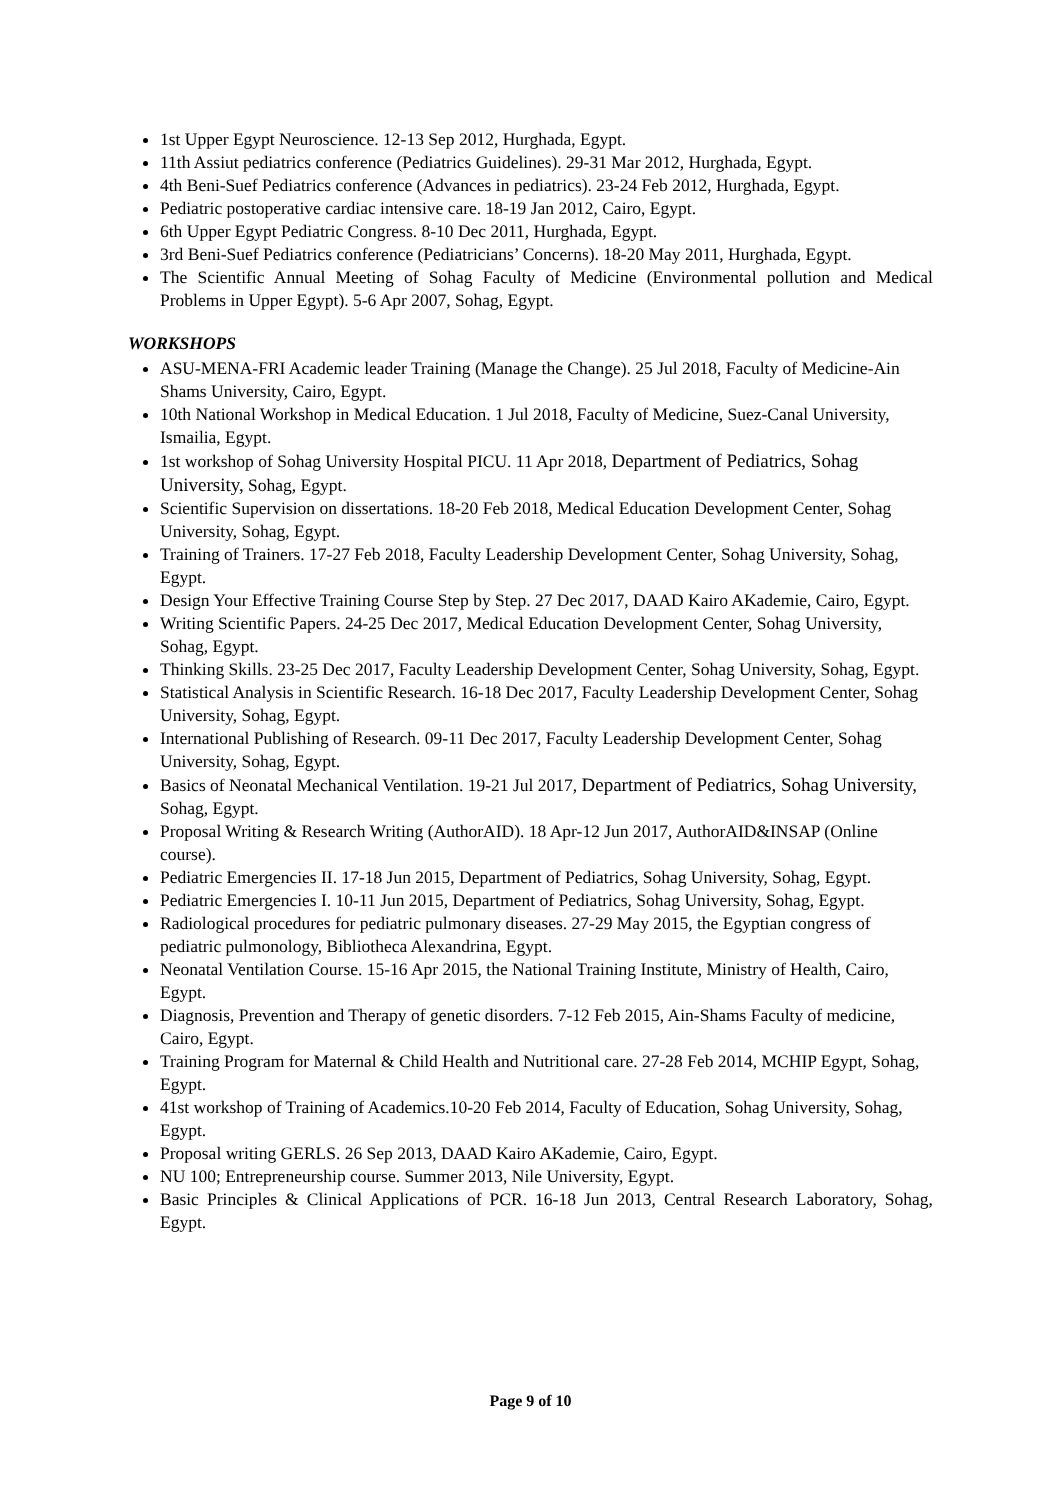1st Upper Egypt Neuroscience. 12-13 Sep 2012, Hurghada, Egypt.
11th Assiut pediatrics conference (Pediatrics Guidelines). 29-31 Mar 2012, Hurghada, Egypt.
4th Beni-Suef Pediatrics conference (Advances in pediatrics). 23-24 Feb 2012, Hurghada, Egypt.
Pediatric postoperative cardiac intensive care. 18-19 Jan 2012, Cairo, Egypt.
6th Upper Egypt Pediatric Congress. 8-10 Dec 2011, Hurghada, Egypt.
3rd Beni-Suef Pediatrics conference (Pediatricians’ Concerns). 18-20 May 2011, Hurghada, Egypt.
The Scientific Annual Meeting of Sohag Faculty of Medicine (Environmental pollution and Medical Problems in Upper Egypt). 5-6 Apr 2007, Sohag, Egypt.
WORKSHOPS
ASU-MENA-FRI Academic leader Training (Manage the Change). 25 Jul 2018, Faculty of Medicine-Ain Shams University, Cairo, Egypt.
10th National Workshop in Medical Education. 1 Jul 2018, Faculty of Medicine, Suez-Canal University, Ismailia, Egypt.
1st workshop of Sohag University Hospital PICU. 11 Apr 2018, Department of Pediatrics, Sohag University, Sohag, Egypt.
Scientific Supervision on dissertations. 18-20 Feb 2018, Medical Education Development Center, Sohag University, Sohag, Egypt.
Training of Trainers. 17-27 Feb 2018, Faculty Leadership Development Center, Sohag University, Sohag, Egypt.
Design Your Effective Training Course Step by Step. 27 Dec 2017, DAAD Kairo AKademie, Cairo, Egypt.
Writing Scientific Papers. 24-25 Dec 2017, Medical Education Development Center, Sohag University, Sohag, Egypt.
Thinking Skills. 23-25 Dec 2017, Faculty Leadership Development Center, Sohag University, Sohag, Egypt.
Statistical Analysis in Scientific Research. 16-18 Dec 2017, Faculty Leadership Development Center, Sohag University, Sohag, Egypt.
International Publishing of Research. 09-11 Dec 2017, Faculty Leadership Development Center, Sohag University, Sohag, Egypt.
Basics of Neonatal Mechanical Ventilation. 19-21 Jul 2017, Department of Pediatrics, Sohag University, Sohag, Egypt.
Proposal Writing & Research Writing (AuthorAID). 18 Apr-12 Jun 2017, AuthorAID&INSAP (Online course).
Pediatric Emergencies II. 17-18 Jun 2015, Department of Pediatrics, Sohag University, Sohag, Egypt.
Pediatric Emergencies I. 10-11 Jun 2015, Department of Pediatrics, Sohag University, Sohag, Egypt.
Radiological procedures for pediatric pulmonary diseases. 27-29 May 2015, the Egyptian congress of pediatric pulmonology, Bibliotheca Alexandrina, Egypt.
Neonatal Ventilation Course. 15-16 Apr 2015, the National Training Institute, Ministry of Health, Cairo, Egypt.
Diagnosis, Prevention and Therapy of genetic disorders. 7-12 Feb 2015, Ain-Shams Faculty of medicine, Cairo, Egypt.
Training Program for Maternal & Child Health and Nutritional care. 27-28 Feb 2014, MCHIP Egypt, Sohag, Egypt.
41st workshop of Training of Academics.10-20 Feb 2014, Faculty of Education, Sohag University, Sohag, Egypt.
Proposal writing GERLS. 26 Sep 2013, DAAD Kairo AKademie, Cairo, Egypt.
NU 100; Entrepreneurship course. Summer 2013, Nile University, Egypt.
Basic Principles & Clinical Applications of PCR. 16-18 Jun 2013, Central Research Laboratory, Sohag, Egypt.
Page 9 of 10